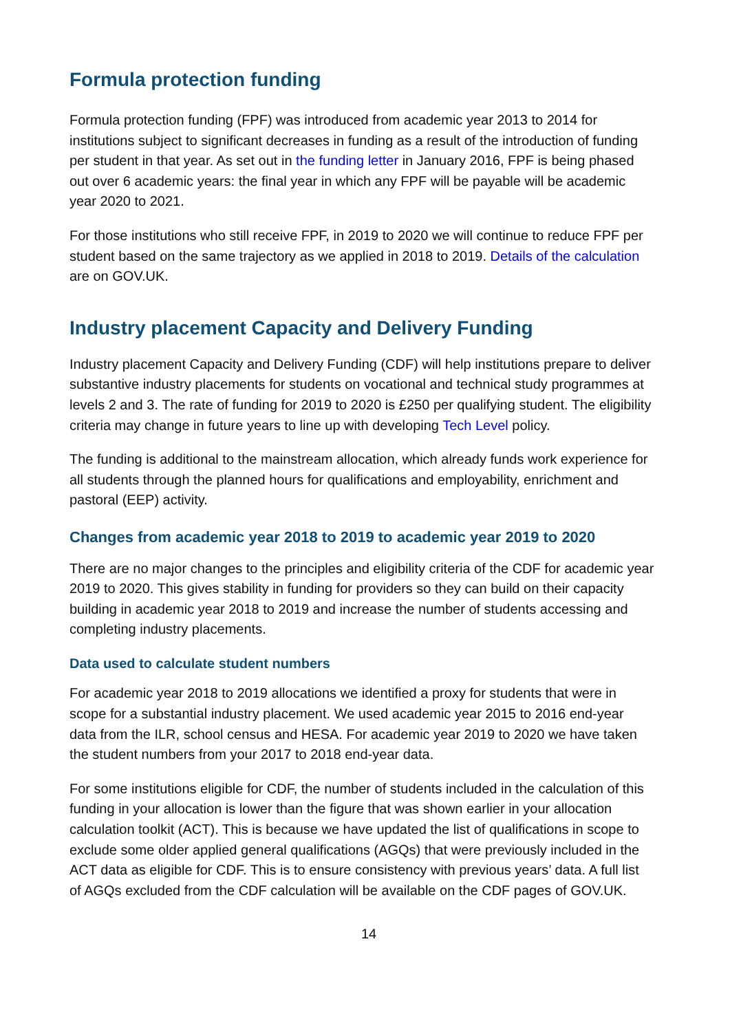Formula protection funding
Formula protection funding (FPF) was introduced from academic year 2013 to 2014 for institutions subject to significant decreases in funding as a result of the introduction of funding per student in that year. As set out in the funding letter in January 2016, FPF is being phased out over 6 academic years: the final year in which any FPF will be payable will be academic year 2020 to 2021.
For those institutions who still receive FPF, in 2019 to 2020 we will continue to reduce FPF per student based on the same trajectory as we applied in 2018 to 2019. Details of the calculation are on GOV.UK.
Industry placement Capacity and Delivery Funding
Industry placement Capacity and Delivery Funding (CDF) will help institutions prepare to deliver substantive industry placements for students on vocational and technical study programmes at levels 2 and 3. The rate of funding for 2019 to 2020 is £250 per qualifying student. The eligibility criteria may change in future years to line up with developing Tech Level policy.
The funding is additional to the mainstream allocation, which already funds work experience for all students through the planned hours for qualifications and employability, enrichment and pastoral (EEP) activity.
Changes from academic year 2018 to 2019 to academic year 2019 to 2020
There are no major changes to the principles and eligibility criteria of the CDF for academic year 2019 to 2020. This gives stability in funding for providers so they can build on their capacity building in academic year 2018 to 2019 and increase the number of students accessing and completing industry placements.
Data used to calculate student numbers
For academic year 2018 to 2019 allocations we identified a proxy for students that were in scope for a substantial industry placement. We used academic year 2015 to 2016 end-year data from the ILR, school census and HESA. For academic year 2019 to 2020 we have taken the student numbers from your 2017 to 2018 end-year data.
For some institutions eligible for CDF, the number of students included in the calculation of this funding in your allocation is lower than the figure that was shown earlier in your allocation calculation toolkit (ACT). This is because we have updated the list of qualifications in scope to exclude some older applied general qualifications (AGQs) that were previously included in the ACT data as eligible for CDF. This is to ensure consistency with previous years’ data. A full list of AGQs excluded from the CDF calculation will be available on the CDF pages of GOV.UK.
14